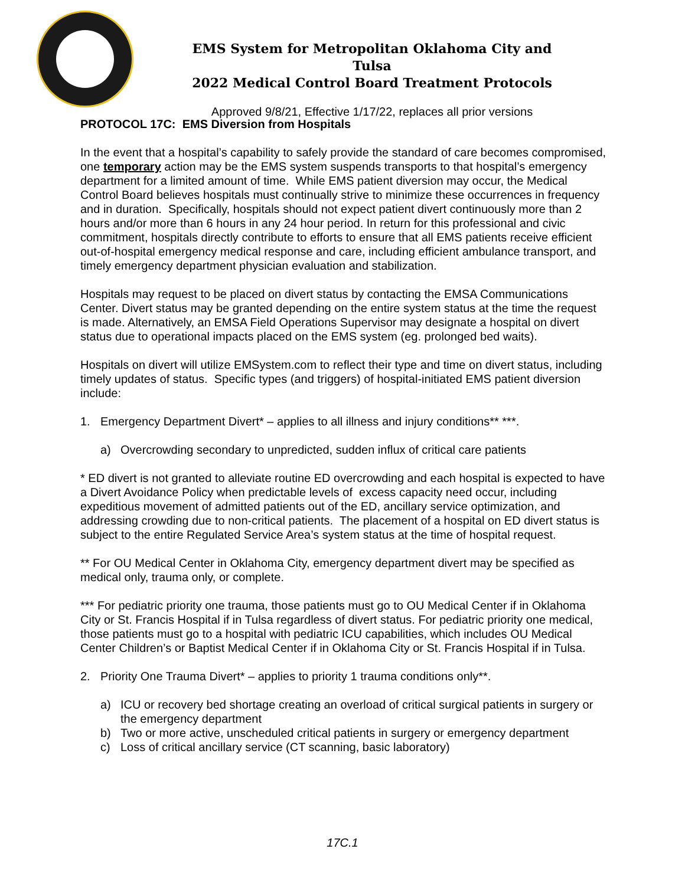EMS System for Metropolitan Oklahoma City and Tulsa
2022 Medical Control Board Treatment Protocols
Approved 9/8/21, Effective 1/17/22, replaces all prior versions
PROTOCOL 17C: EMS Diversion from Hospitals
In the event that a hospital’s capability to safely provide the standard of care becomes compromised, one temporary action may be the EMS system suspends transports to that hospital’s emergency department for a limited amount of time. While EMS patient diversion may occur, the Medical Control Board believes hospitals must continually strive to minimize these occurrences in frequency and in duration. Specifically, hospitals should not expect patient divert continuously more than 2 hours and/or more than 6 hours in any 24 hour period. In return for this professional and civic commitment, hospitals directly contribute to efforts to ensure that all EMS patients receive efficient out-of-hospital emergency medical response and care, including efficient ambulance transport, and timely emergency department physician evaluation and stabilization.
Hospitals may request to be placed on divert status by contacting the EMSA Communications Center. Divert status may be granted depending on the entire system status at the time the request is made. Alternatively, an EMSA Field Operations Supervisor may designate a hospital on divert status due to operational impacts placed on the EMS system (eg. prolonged bed waits).
Hospitals on divert will utilize EMSystem.com to reflect their type and time on divert status, including timely updates of status. Specific types (and triggers) of hospital-initiated EMS patient diversion include:
1. Emergency Department Divert* – applies to all illness and injury conditions** ***.
a) Overcrowding secondary to unpredicted, sudden influx of critical care patients
* ED divert is not granted to alleviate routine ED overcrowding and each hospital is expected to have a Divert Avoidance Policy when predictable levels of excess capacity need occur, including expeditious movement of admitted patients out of the ED, ancillary service optimization, and addressing crowding due to non-critical patients. The placement of a hospital on ED divert status is subject to the entire Regulated Service Area’s system status at the time of hospital request.
** For OU Medical Center in Oklahoma City, emergency department divert may be specified as medical only, trauma only, or complete.
*** For pediatric priority one trauma, those patients must go to OU Medical Center if in Oklahoma City or St. Francis Hospital if in Tulsa regardless of divert status. For pediatric priority one medical, those patients must go to a hospital with pediatric ICU capabilities, which includes OU Medical Center Children’s or Baptist Medical Center if in Oklahoma City or St. Francis Hospital if in Tulsa.
2. Priority One Trauma Divert* – applies to priority 1 trauma conditions only**.
a) ICU or recovery bed shortage creating an overload of critical surgical patients in surgery or the emergency department
b) Two or more active, unscheduled critical patients in surgery or emergency department
c) Loss of critical ancillary service (CT scanning, basic laboratory)
17C.1